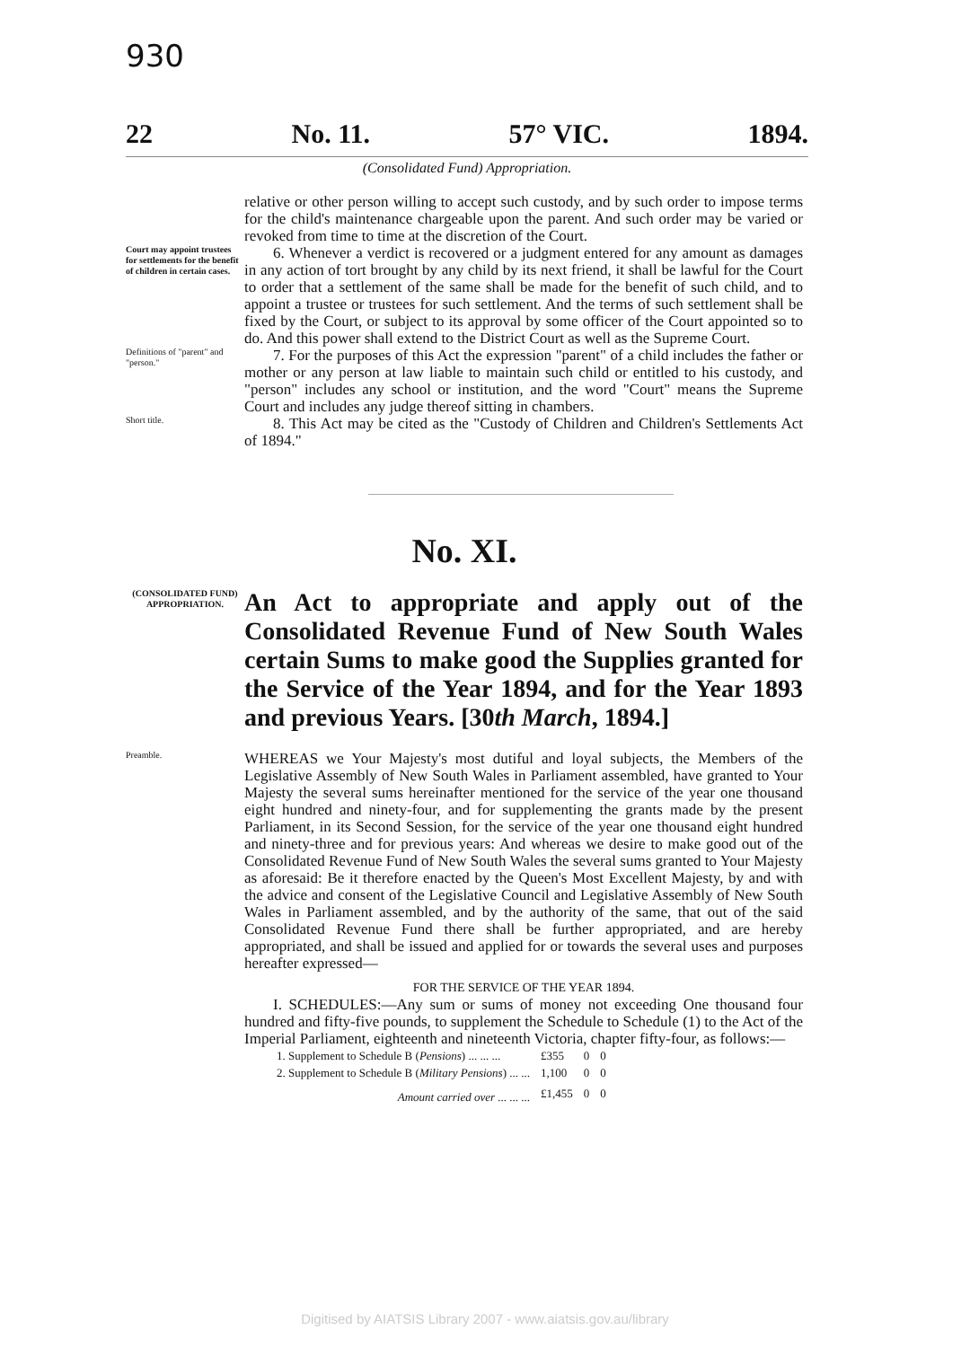930
22 No. 11. 57° VIC. 1894.
(Consolidated Fund) Appropriation.
relative or other person willing to accept such custody, and by such order to impose terms for the child's maintenance chargeable upon the parent. And such order may be varied or revoked from time to time at the discretion of the Court.
Court may appoint trustees for settlements for the benefit of children in certain cases.
6. Whenever a verdict is recovered or a judgment entered for any amount as damages in any action of tort brought by any child by its next friend, it shall be lawful for the Court to order that a settlement of the same shall be made for the benefit of such child, and to appoint a trustee or trustees for such settlement. And the terms of such settlement shall be fixed by the Court, or subject to its approval by some officer of the Court appointed so to do. And this power shall extend to the District Court as well as the Supreme Court.
Definitions of "parent" and "person."
7. For the purposes of this Act the expression "parent" of a child includes the father or mother or any person at law liable to maintain such child or entitled to his custody, and "person" includes any school or institution, and the word "Court" means the Supreme Court and includes any judge thereof sitting in chambers.
Short title.
8. This Act may be cited as the "Custody of Children and Children's Settlements Act of 1894."
No. XI.
(CONSOLIDATED FUND) APPROPRIATION.
An Act to appropriate and apply out of the Consolidated Revenue Fund of New South Wales certain Sums to make good the Supplies granted for the Service of the Year 1894, and for the Year 1893 and previous Years. [30th March, 1894.]
Preamble.
WHEREAS we Your Majesty's most dutiful and loyal subjects, the Members of the Legislative Assembly of New South Wales in Parliament assembled, have granted to Your Majesty the several sums hereinafter mentioned for the service of the year one thousand eight hundred and ninety-four, and for supplementing the grants made by the present Parliament, in its Second Session, for the service of the year one thousand eight hundred and ninety-three and for previous years: And whereas we desire to make good out of the Consolidated Revenue Fund of New South Wales the several sums granted to Your Majesty as aforesaid: Be it therefore enacted by the Queen's Most Excellent Majesty, by and with the advice and consent of the Legislative Council and Legislative Assembly of New South Wales in Parliament assembled, and by the authority of the same, that out of the said Consolidated Revenue Fund there shall be further appropriated, and are hereby appropriated, and shall be issued and applied for or towards the several uses and purposes hereafter expressed—
FOR THE SERVICE OF THE YEAR 1894.
I. SCHEDULES:—Any sum or sums of money not exceeding One thousand four hundred and fifty-five pounds, to supplement the Schedule to Schedule (1) to the Act of the Imperial Parliament, eighteenth and nineteenth Victoria, chapter fifty-four, as follows:—
| 1. Supplement to Schedule B ( Pensions ) ... ... ... | £355 | 0 | 0 |
| 2. Supplement to Schedule B ( Military Pensions ) ... ... | 1,100 | 0 | 0 |
| Amount carried over ... ... ... | £1,455 | 0 | 0 |
Digitised by AIATSIS Library 2007 - www.aiatsis.gov.au/library